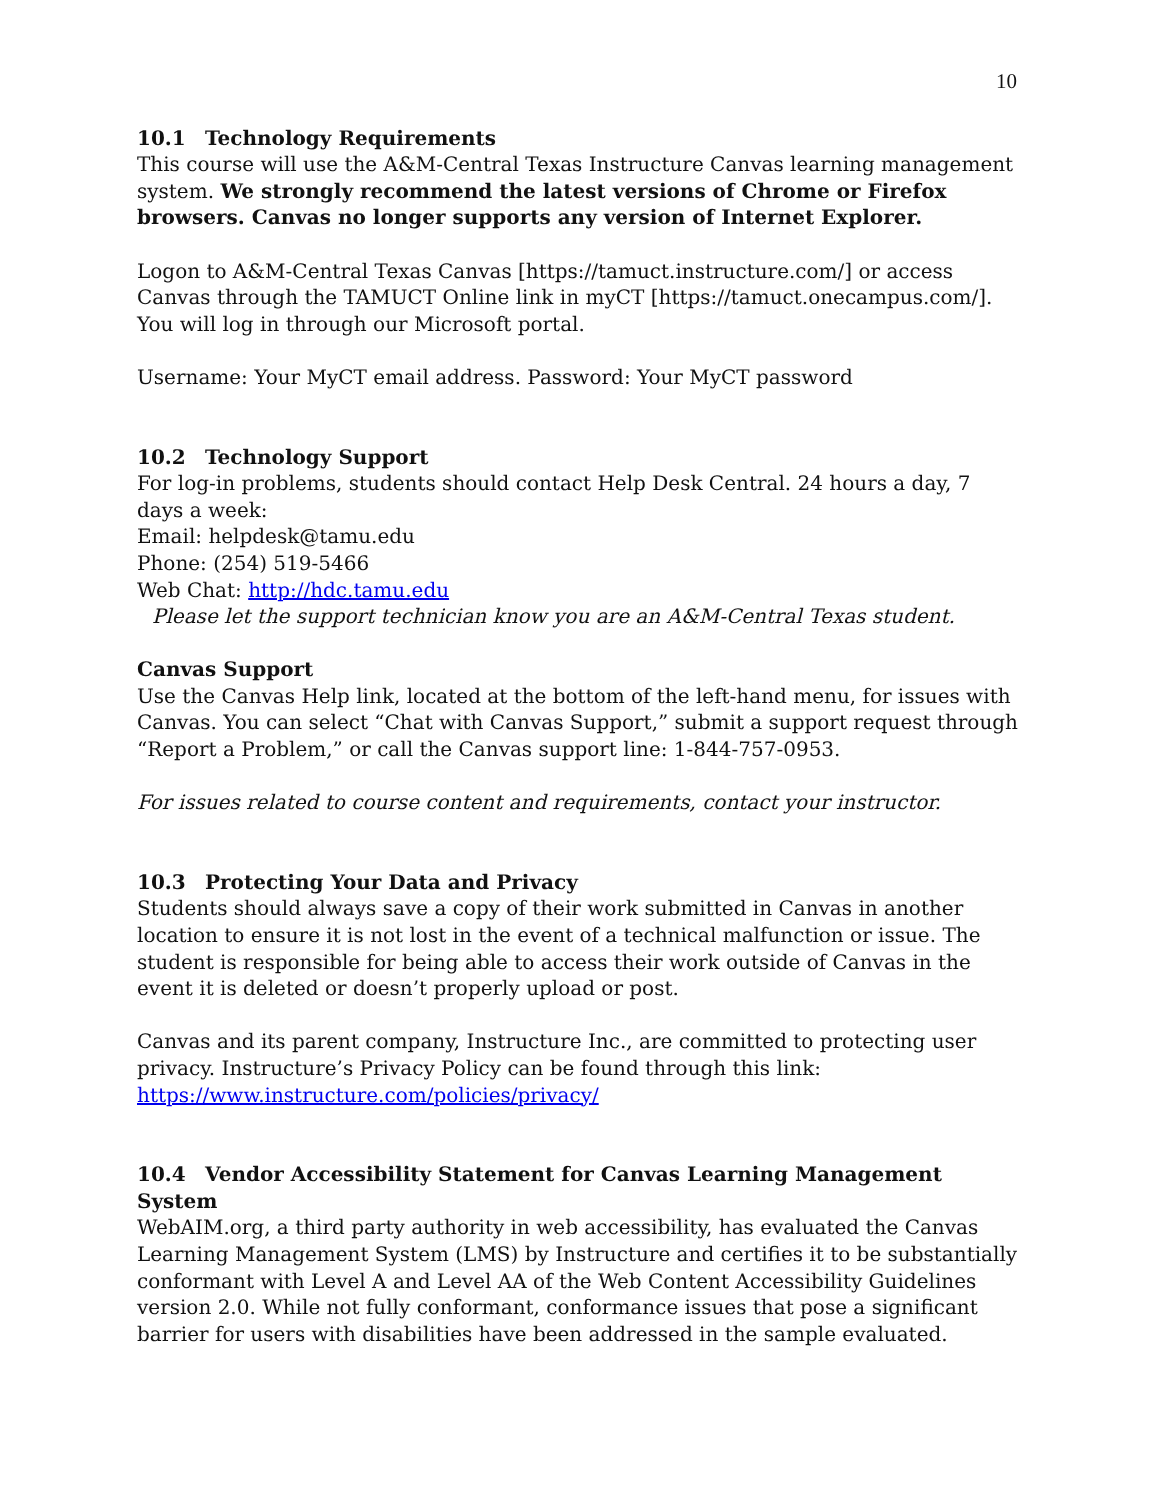10
10.1 Technology Requirements
This course will use the A&M-Central Texas Instructure Canvas learning management system. We strongly recommend the latest versions of Chrome or Firefox browsers. Canvas no longer supports any version of Internet Explorer.
Logon to A&M-Central Texas Canvas [https://tamuct.instructure.com/] or access Canvas through the TAMUCT Online link in myCT [https://tamuct.onecampus.com/]. You will log in through our Microsoft portal.
Username: Your MyCT email address. Password: Your MyCT password
10.2 Technology Support
For log-in problems, students should contact Help Desk Central. 24 hours a day, 7 days a week:
Email: helpdesk@tamu.edu
Phone: (254) 519-5466
Web Chat: http://hdc.tamu.edu
Please let the support technician know you are an A&M-Central Texas student.
Canvas Support
Use the Canvas Help link, located at the bottom of the left-hand menu, for issues with Canvas. You can select “Chat with Canvas Support,” submit a support request through “Report a Problem,” or call the Canvas support line: 1-844-757-0953.
For issues related to course content and requirements, contact your instructor.
10.3 Protecting Your Data and Privacy
Students should always save a copy of their work submitted in Canvas in another location to ensure it is not lost in the event of a technical malfunction or issue. The student is responsible for being able to access their work outside of Canvas in the event it is deleted or doesn’t properly upload or post.
Canvas and its parent company, Instructure Inc., are committed to protecting user privacy. Instructure’s Privacy Policy can be found through this link: https://www.instructure.com/policies/privacy/
10.4 Vendor Accessibility Statement for Canvas Learning Management System
WebAIM.org, a third party authority in web accessibility, has evaluated the Canvas Learning Management System (LMS) by Instructure and certifies it to be substantially conformant with Level A and Level AA of the Web Content Accessibility Guidelines version 2.0. While not fully conformant, conformance issues that pose a significant barrier for users with disabilities have been addressed in the sample evaluated.